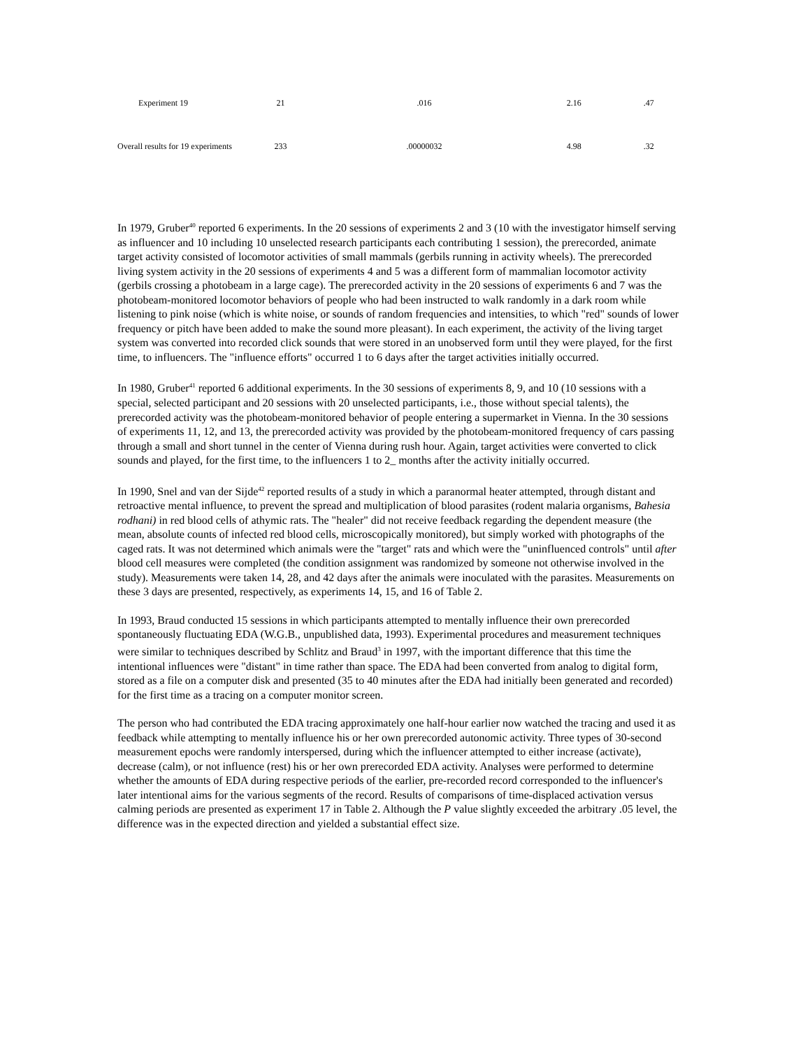| Experiment 19 | 21 | .016 | 2.16 | .47 |
| Overall results for 19 experiments | 233 | .00000032 | 4.98 | .32 |
In 1979, Gruber<sup>40</sup> reported 6 experiments. In the 20 sessions of experiments 2 and 3 (10 with the investigator himself serving as influencer and 10 including 10 unselected research participants each contributing 1 session), the prerecorded, animate target activity consisted of locomotor activities of small mammals (gerbils running in activity wheels). The prerecorded living system activity in the 20 sessions of experiments 4 and 5 was a different form of mammalian locomotor activity (gerbils crossing a photobeam in a large cage). The prerecorded activity in the 20 sessions of experiments 6 and 7 was the photobeam-monitored locomotor behaviors of people who had been instructed to walk randomly in a dark room while listening to pink noise (which is white noise, or sounds of random frequencies and intensities, to which "red" sounds of lower frequency or pitch have been added to make the sound more pleasant). In each experiment, the activity of the living target system was converted into recorded click sounds that were stored in an unobserved form until they were played, for the first time, to influencers. The "influence efforts" occurred 1 to 6 days after the target activities initially occurred.
In 1980, Gruber<sup>41</sup> reported 6 additional experiments. In the 30 sessions of experiments 8, 9, and 10 (10 sessions with a special, selected participant and 20 sessions with 20 unselected participants, i.e., those without special talents), the prerecorded activity was the photobeam-monitored behavior of people entering a supermarket in Vienna. In the 30 sessions of experiments 11, 12, and 13, the prerecorded activity was provided by the photobeam-monitored frequency of cars passing through a small and short tunnel in the center of Vienna during rush hour. Again, target activities were converted to click sounds and played, for the first time, to the influencers 1 to 2_ months after the activity initially occurred.
In 1990, Snel and van der Sijde<sup>42</sup> reported results of a study in which a paranormal heater attempted, through distant and retroactive mental influence, to prevent the spread and multiplication of blood parasites (rodent malaria organisms, Bahesia rodhani) in red blood cells of athymic rats. The "healer" did not receive feedback regarding the dependent measure (the mean, absolute counts of infected red blood cells, microscopically monitored), but simply worked with photographs of the caged rats. It was not determined which animals were the "target" rats and which were the "uninfluenced controls" until after blood cell measures were completed (the condition assignment was randomized by someone not otherwise involved in the study). Measurements were taken 14, 28, and 42 days after the animals were inoculated with the parasites. Measurements on these 3 days are presented, respectively, as experiments 14, 15, and 16 of Table 2.
In 1993, Braud conducted 15 sessions in which participants attempted to mentally influence their own prerecorded spontaneously fluctuating EDA (W.G.B., unpublished data, 1993). Experimental procedures and measurement techniques were similar to techniques described by Schlitz and Braud<sup>3</sup> in 1997, with the important difference that this time the intentional influences were "distant" in time rather than space. The EDA had been converted from analog to digital form, stored as a file on a computer disk and presented (35 to 40 minutes after the EDA had initially been generated and recorded) for the first time as a tracing on a computer monitor screen.
The person who had contributed the EDA tracing approximately one half-hour earlier now watched the tracing and used it as feedback while attempting to mentally influence his or her own prerecorded autonomic activity. Three types of 30-second measurement epochs were randomly interspersed, during which the influencer attempted to either increase (activate), decrease (calm), or not influence (rest) his or her own prerecorded EDA activity. Analyses were performed to determine whether the amounts of EDA during respective periods of the earlier, pre-recorded record corresponded to the influencer's later intentional aims for the various segments of the record. Results of comparisons of time-displaced activation versus calming periods are presented as experiment 17 in Table 2. Although the P value slightly exceeded the arbitrary .05 level, the difference was in the expected direction and yielded a substantial effect size.